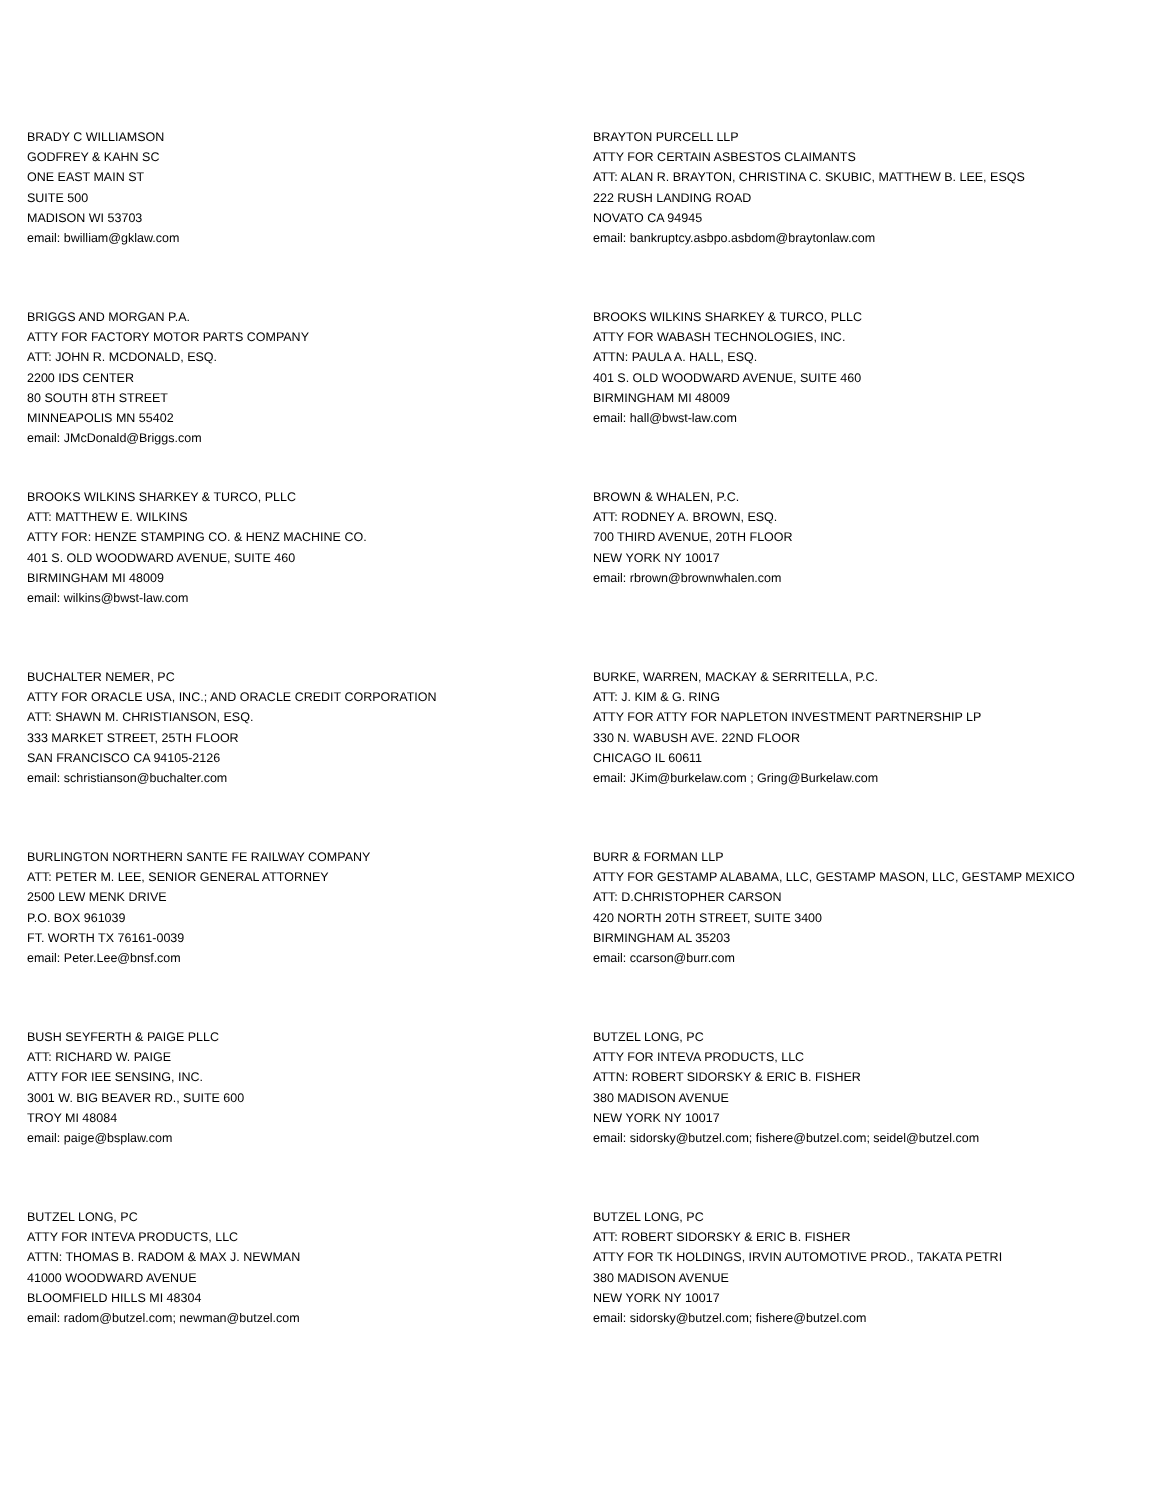BRADY C WILLIAMSON
GODFREY & KAHN SC
ONE EAST MAIN ST
SUITE 500
MADISON WI 53703
email: bwilliam@gklaw.com
BRAYTON PURCELL LLP
ATTY FOR CERTAIN ASBESTOS CLAIMANTS
ATT: ALAN R. BRAYTON, CHRISTINA C. SKUBIC, MATTHEW B. LEE, ESQS
222 RUSH LANDING ROAD
NOVATO CA 94945
email: bankruptcy.asbpo.asbdom@braytonlaw.com
BRIGGS AND MORGAN P.A.
ATTY FOR FACTORY MOTOR PARTS COMPANY
ATT: JOHN R. MCDONALD, ESQ.
2200 IDS CENTER
80 SOUTH 8TH STREET
MINNEAPOLIS MN 55402
email: JMcDonald@Briggs.com
BROOKS WILKINS SHARKEY & TURCO, PLLC
ATTY FOR WABASH TECHNOLOGIES, INC.
ATTN: PAULA A. HALL, ESQ.
401 S. OLD WOODWARD AVENUE, SUITE 460
BIRMINGHAM MI 48009
email: hall@bwst-law.com
BROOKS WILKINS SHARKEY & TURCO, PLLC
ATT: MATTHEW E. WILKINS
ATTY FOR: HENZE STAMPING CO. & HENZ MACHINE CO.
401 S. OLD WOODWARD AVENUE, SUITE 460
BIRMINGHAM MI 48009
email: wilkins@bwst-law.com
BROWN & WHALEN, P.C.
ATT: RODNEY A. BROWN, ESQ.
700 THIRD AVENUE, 20TH FLOOR
NEW YORK NY 10017
email: rbrown@brownwhalen.com
BUCHALTER NEMER, PC
ATTY FOR ORACLE USA, INC.; AND ORACLE CREDIT CORPORATION
ATT: SHAWN M. CHRISTIANSON, ESQ.
333 MARKET STREET, 25TH FLOOR
SAN FRANCISCO CA 94105-2126
email: schristianson@buchalter.com
BURKE, WARREN, MACKAY & SERRITELLA, P.C.
ATT: J. KIM & G. RING
ATTY FOR ATTY FOR NAPLETON INVESTMENT PARTNERSHIP LP
330 N. WABUSH AVE. 22ND FLOOR
CHICAGO IL 60611
email: JKim@burkelaw.com ; Gring@Burkelaw.com
BURLINGTON NORTHERN SANTE FE RAILWAY COMPANY
ATT: PETER M. LEE, SENIOR GENERAL ATTORNEY
2500 LEW MENK DRIVE
P.O. BOX 961039
FT. WORTH TX 76161-0039
email: Peter.Lee@bnsf.com
BURR & FORMAN LLP
ATTY FOR GESTAMP ALABAMA, LLC, GESTAMP MASON, LLC, GESTAMP MEXICO
ATT: D.CHRISTOPHER CARSON
420 NORTH 20TH STREET, SUITE 3400
BIRMINGHAM AL 35203
email: ccarson@burr.com
BUSH SEYFERTH & PAIGE PLLC
ATT: RICHARD W. PAIGE
ATTY FOR IEE SENSING, INC.
3001 W. BIG BEAVER RD., SUITE 600
TROY MI 48084
email: paige@bsplaw.com
BUTZEL LONG, PC
ATTY FOR INTEVA PRODUCTS, LLC
ATTN: ROBERT SIDORSKY & ERIC B. FISHER
380 MADISON AVENUE
NEW YORK NY 10017
email: sidorsky@butzel.com; fishere@butzel.com; seidel@butzel.com
BUTZEL LONG, PC
ATTY FOR INTEVA PRODUCTS, LLC
ATTN: THOMAS B. RADOM & MAX J. NEWMAN
41000 WOODWARD AVENUE
BLOOMFIELD HILLS MI 48304
email: radom@butzel.com; newman@butzel.com
BUTZEL LONG, PC
ATT: ROBERT SIDORSKY & ERIC B. FISHER
ATTY FOR TK HOLDINGS, IRVIN AUTOMOTIVE PROD., TAKATA PETRI
380 MADISON AVENUE
NEW YORK NY 10017
email: sidorsky@butzel.com; fishere@butzel.com